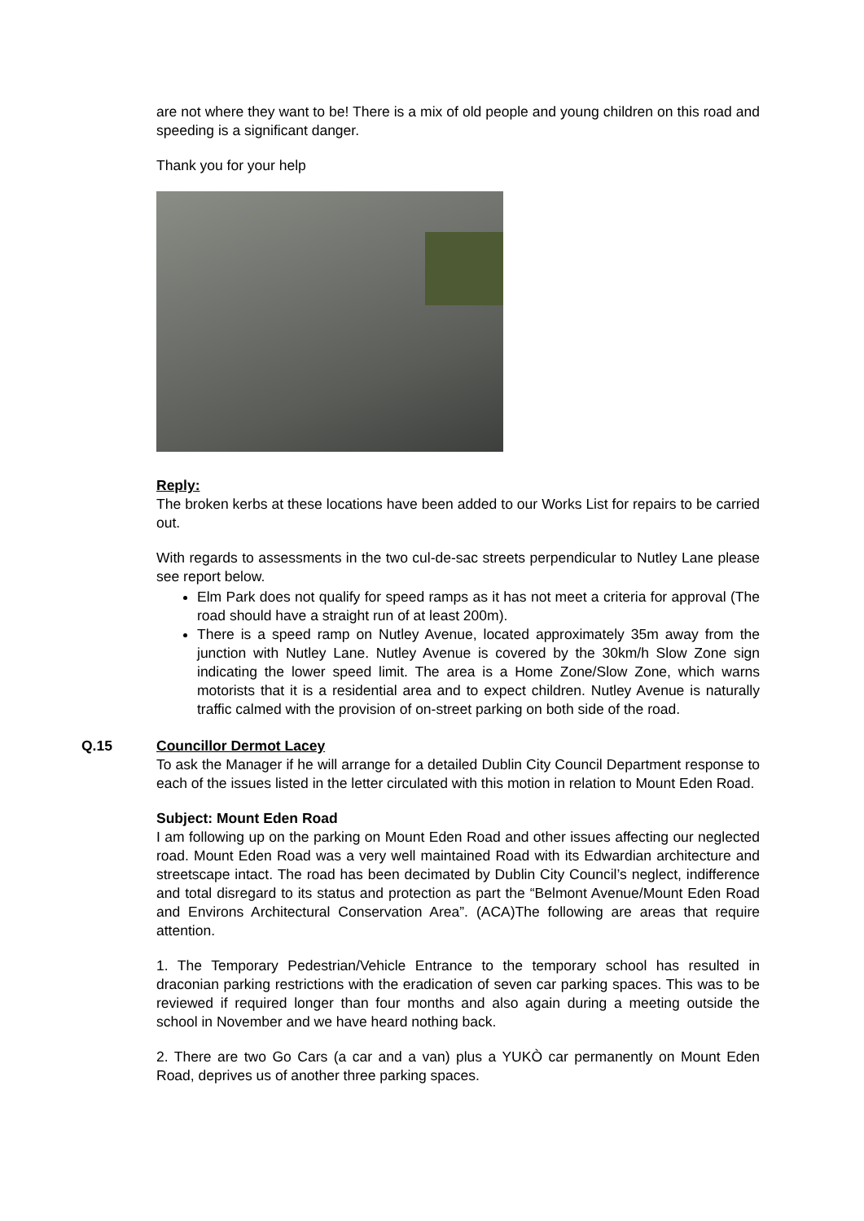are not where they want to be! There is a mix of old people and young children on this road and speeding is a significant danger.
Thank you for your help
Reply:
The broken kerbs at these locations have been added to our Works List for repairs to be carried out.
With regards to assessments in the two cul-de-sac streets perpendicular to Nutley Lane please see report below.
Elm Park does not qualify for speed ramps as it has not meet a criteria for approval (The road should have a straight run of at least 200m).
There is a speed ramp on Nutley Avenue, located approximately 35m away from the junction with Nutley Lane. Nutley Avenue is covered by the 30km/h Slow Zone sign indicating the lower speed limit. The area is a Home Zone/Slow Zone, which warns motorists that it is a residential area and to expect children. Nutley Avenue is naturally traffic calmed with the provision of on-street parking on both side of the road.
Q.15 Councillor Dermot Lacey
To ask the Manager if he will arrange for a detailed Dublin City Council Department response to each of the issues listed in the letter circulated with this motion in relation to Mount Eden Road.
Subject: Mount Eden Road
I am following up on the parking on Mount Eden Road and other issues affecting our neglected road. Mount Eden Road was a very well maintained Road with its Edwardian architecture and streetscape intact. The road has been decimated by Dublin City Council’s neglect, indifference and total disregard to its status and protection as part the “Belmont Avenue/Mount Eden Road and Environs Architectural Conservation Area”. (ACA)The following are areas that require attention.
1. The Temporary Pedestrian/Vehicle Entrance to the temporary school has resulted in draconian parking restrictions with the eradication of seven car parking spaces. This was to be reviewed if required longer than four months and also again during a meeting outside the school in November and we have heard nothing back.
2. There are two Go Cars (a car and a van) plus a YUKÒ car permanently on Mount Eden Road, deprives us of another three parking spaces.